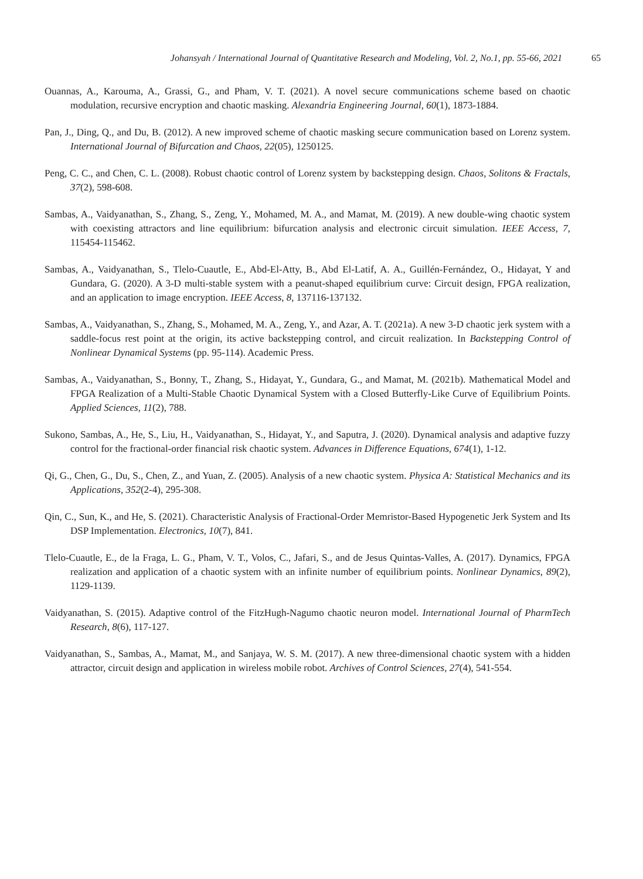Johansyah / International Journal of Quantitative Research and Modeling, Vol. 2, No.1, pp. 55-66, 2021 65
Ouannas, A., Karouma, A., Grassi, G., and Pham, V. T. (2021). A novel secure communications scheme based on chaotic modulation, recursive encryption and chaotic masking. Alexandria Engineering Journal, 60(1), 1873-1884.
Pan, J., Ding, Q., and Du, B. (2012). A new improved scheme of chaotic masking secure communication based on Lorenz system. International Journal of Bifurcation and Chaos, 22(05), 1250125.
Peng, C. C., and Chen, C. L. (2008). Robust chaotic control of Lorenz system by backstepping design. Chaos, Solitons & Fractals, 37(2), 598-608.
Sambas, A., Vaidyanathan, S., Zhang, S., Zeng, Y., Mohamed, M. A., and Mamat, M. (2019). A new double-wing chaotic system with coexisting attractors and line equilibrium: bifurcation analysis and electronic circuit simulation. IEEE Access, 7, 115454-115462.
Sambas, A., Vaidyanathan, S., Tlelo-Cuautle, E., Abd-El-Atty, B., Abd El-Latif, A. A., Guillén-Fernández, O., Hidayat, Y and Gundara, G. (2020). A 3-D multi-stable system with a peanut-shaped equilibrium curve: Circuit design, FPGA realization, and an application to image encryption. IEEE Access, 8, 137116-137132.
Sambas, A., Vaidyanathan, S., Zhang, S., Mohamed, M. A., Zeng, Y., and Azar, A. T. (2021a). A new 3-D chaotic jerk system with a saddle-focus rest point at the origin, its active backstepping control, and circuit realization. In Backstepping Control of Nonlinear Dynamical Systems (pp. 95-114). Academic Press.
Sambas, A., Vaidyanathan, S., Bonny, T., Zhang, S., Hidayat, Y., Gundara, G., and Mamat, M. (2021b). Mathematical Model and FPGA Realization of a Multi-Stable Chaotic Dynamical System with a Closed Butterfly-Like Curve of Equilibrium Points. Applied Sciences, 11(2), 788.
Sukono, Sambas, A., He, S., Liu, H., Vaidyanathan, S., Hidayat, Y., and Saputra, J. (2020). Dynamical analysis and adaptive fuzzy control for the fractional-order financial risk chaotic system. Advances in Difference Equations, 674(1), 1-12.
Qi, G., Chen, G., Du, S., Chen, Z., and Yuan, Z. (2005). Analysis of a new chaotic system. Physica A: Statistical Mechanics and its Applications, 352(2-4), 295-308.
Qin, C., Sun, K., and He, S. (2021). Characteristic Analysis of Fractional-Order Memristor-Based Hypogenetic Jerk System and Its DSP Implementation. Electronics, 10(7), 841.
Tlelo-Cuautle, E., de la Fraga, L. G., Pham, V. T., Volos, C., Jafari, S., and de Jesus Quintas-Valles, A. (2017). Dynamics, FPGA realization and application of a chaotic system with an infinite number of equilibrium points. Nonlinear Dynamics, 89(2), 1129-1139.
Vaidyanathan, S. (2015). Adaptive control of the FitzHugh-Nagumo chaotic neuron model. International Journal of PharmTech Research, 8(6), 117-127.
Vaidyanathan, S., Sambas, A., Mamat, M., and Sanjaya, W. S. M. (2017). A new three-dimensional chaotic system with a hidden attractor, circuit design and application in wireless mobile robot. Archives of Control Sciences, 27(4), 541-554.